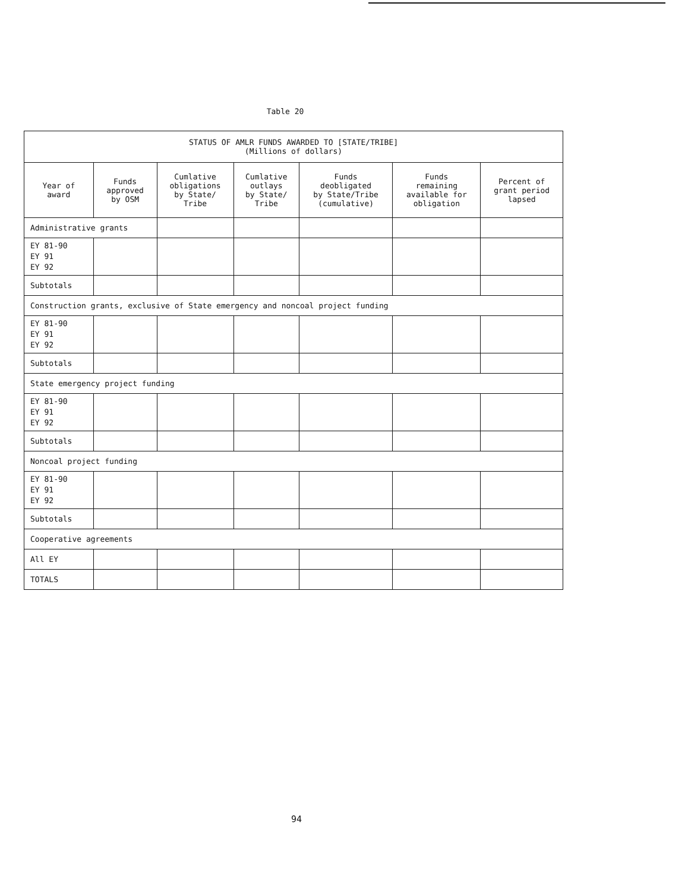Table 20
| STATUS OF AMLR FUNDS AWARDED TO [STATE/TRIBE] (Millions of dollars) | | | | | | |
| Year of award | Funds approved by OSM | Cumlative obligations by State/ Tribe | Cumlative outlays by State/ Tribe | Funds deobligated by State/Tribe (cumulative) | Funds remaining available for obligation | Percent of grant period lapsed |
| Administrative grants | | | | | | |
| EY 81-90 EY 91 EY 92 | | | | | | |
| Subtotals | | | | | | |
| Construction grants, exclusive of State emergency and noncoal project funding | | | | | | |
| EY 81-90 EY 91 EY 92 | | | | | | |
| Subtotals | | | | | | |
| State emergency project funding | | | | | | |
| EY 81-90 EY 91 EY 92 | | | | | | |
| Subtotals | | | | | | |
| Noncoal project funding | | | | | | |
| EY 81-90 EY 91 EY 92 | | | | | | |
| Subtotals | | | | | | |
| Cooperative agreements | | | | | | |
| All EY | | | | | | |
| TOTALS | | | | | | |
94